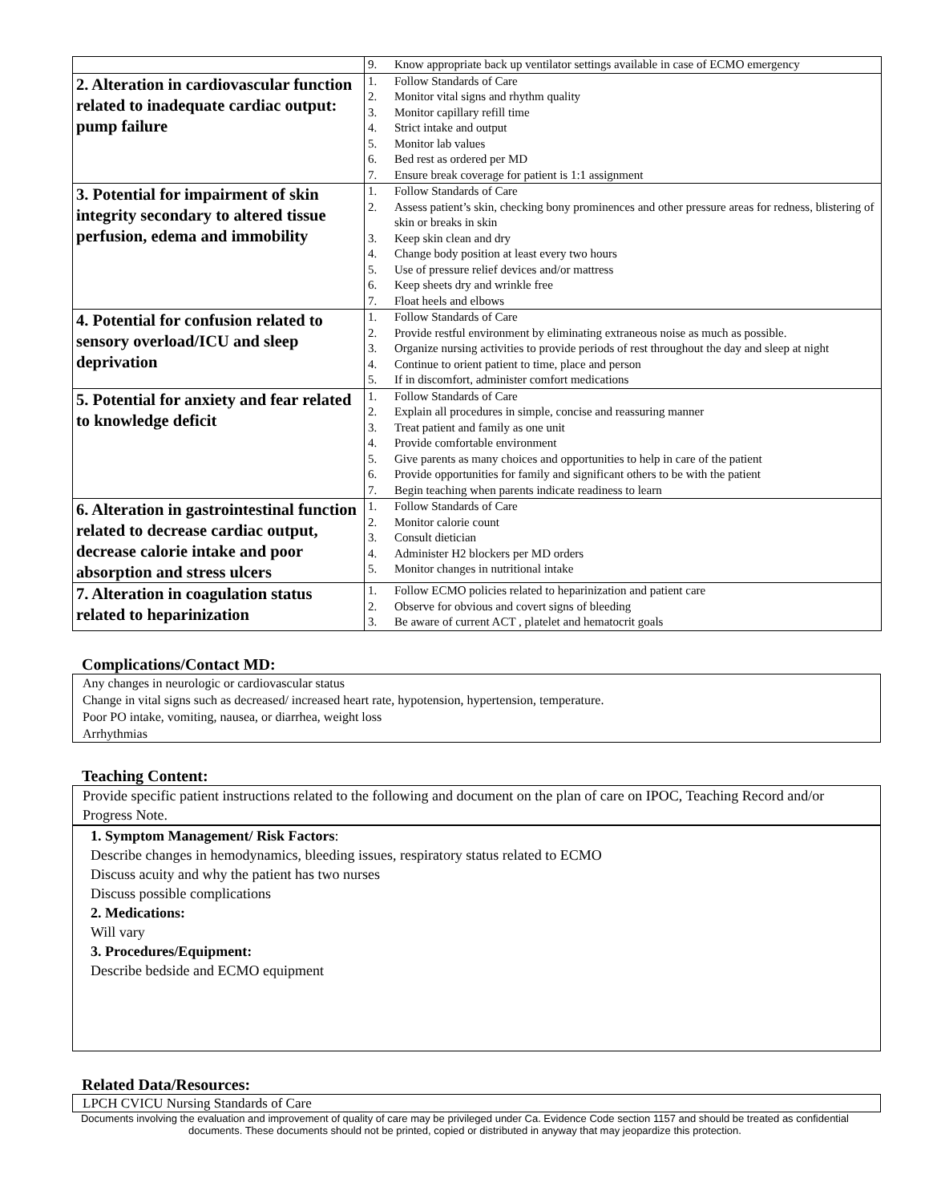| | 9. Know appropriate back up ventilator settings available in case of ECMO emergency |
| 2. Alteration in cardiovascular function related to inadequate cardiac output: pump failure | 1. Follow Standards of Care 2. Monitor vital signs and rhythm quality 3. Monitor capillary refill time 4. Strict intake and output 5. Monitor lab values 6. Bed rest as ordered per MD 7. Ensure break coverage for patient is 1:1 assignment |
| 3. Potential for impairment of skin integrity secondary to altered tissue perfusion, edema and immobility | 1. Follow Standards of Care 2. Assess patient’s skin, checking bony prominences and other pressure areas for redness, blistering of skin or breaks in skin 3. Keep skin clean and dry 4. Change body position at least every two hours 5. Use of pressure relief devices and/or mattress 6. Keep sheets dry and wrinkle free 7. Float heels and elbows |
| 4. Potential for confusion related to sensory overload/ICU and sleep deprivation | 1. Follow Standards of Care 2. Provide restful environment by eliminating extraneous noise as much as possible. 3. Organize nursing activities to provide periods of rest throughout the day and sleep at night 4. Continue to orient patient to time, place and person 5. If in discomfort, administer comfort medications |
| 5. Potential for anxiety and fear related to knowledge deficit | 1. Follow Standards of Care 2. Explain all procedures in simple, concise and reassuring manner 3. Treat patient and family as one unit 4. Provide comfortable environment 5. Give parents as many choices and opportunities to help in care of the patient 6. Provide opportunities for family and significant others to be with the patient 7. Begin teaching when parents indicate readiness to learn |
| 6. Alteration in gastrointestinal function related to decrease cardiac output, decrease calorie intake and poor absorption and stress ulcers | 1. Follow Standards of Care 2. Monitor calorie count 3. Consult dietician 4. Administer H2 blockers per MD orders 5. Monitor changes in nutritional intake |
| 7. Alteration in coagulation status related to heparinization | 1. Follow ECMO policies related to heparinization and patient care 2. Observe for obvious and covert signs of bleeding 3. Be aware of current ACT , platelet and hematocrit goals |
Complications/Contact MD:
Any changes in neurologic or cardiovascular status
Change in vital signs such as decreased/ increased heart rate, hypotension, hypertension, temperature.
Poor PO intake, vomiting, nausea, or diarrhea, weight loss
Arrhythmias
Teaching Content:
Provide specific patient instructions related to the following and document on the plan of care on IPOC, Teaching Record and/or Progress Note.
1. Symptom Management/ Risk Factors:
Describe changes in hemodynamics, bleeding issues, respiratory status related to ECMO
Discuss acuity and why the patient has two nurses
Discuss possible complications
2. Medications:
Will vary
3. Procedures/Equipment:
Describe bedside and ECMO equipment
Related Data/Resources:
LPCH CVICU Nursing Standards of Care
Documents involving the evaluation and improvement of quality of care may be privileged under Ca. Evidence Code section 1157 and should be treated as confidential documents. These documents should not be printed, copied or distributed in anyway that may jeopardize this protection.